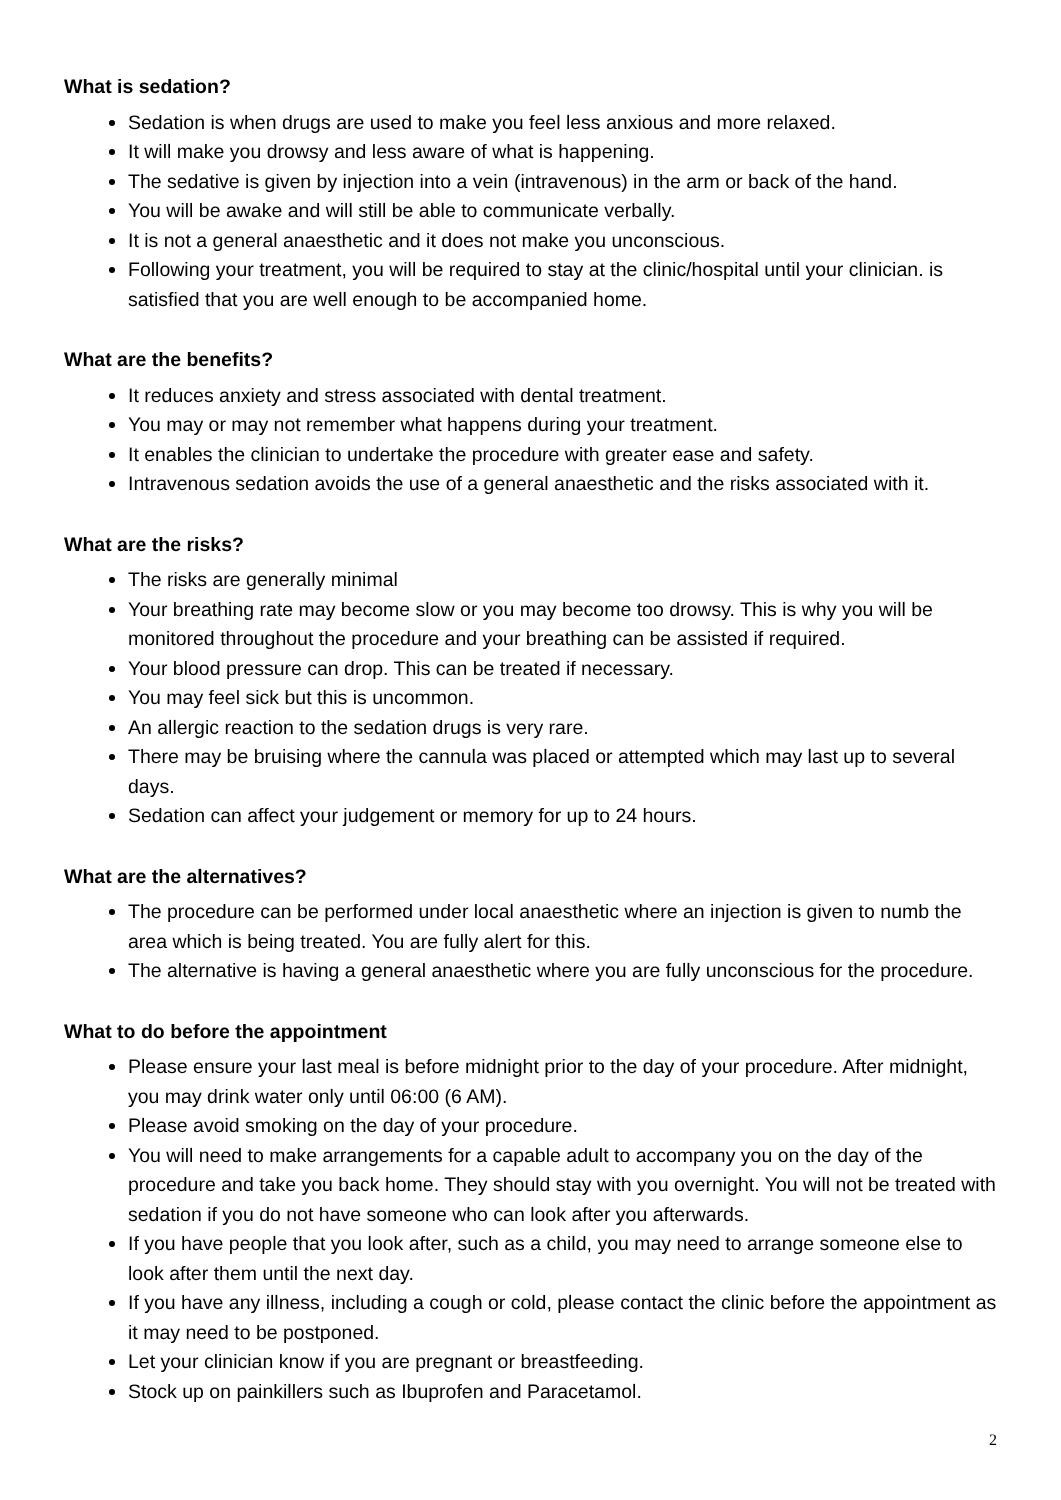What is sedation?
Sedation is when drugs are used to make you feel less anxious and more relaxed.
It will make you drowsy and less aware of what is happening.
The sedative is given by injection into a vein (intravenous) in the arm or back of the hand.
You will be awake and will still be able to communicate verbally.
It is not a general anaesthetic and it does not make you unconscious.
Following your treatment, you will be required to stay at the clinic/hospital until your clinician. is satisfied that you are well enough to be accompanied home.
What are the benefits?
It reduces anxiety and stress associated with dental treatment.
You may or may not remember what happens during your treatment.
It enables the clinician to undertake the procedure with greater ease and safety.
Intravenous sedation avoids the use of a general anaesthetic and the risks associated with it.
What are the risks?
The risks are generally minimal
Your breathing rate may become slow or you may become too drowsy. This is why you will be monitored throughout the procedure and your breathing can be assisted if required.
Your blood pressure can drop. This can be treated if necessary.
You may feel sick but this is uncommon.
An allergic reaction to the sedation drugs is very rare.
There may be bruising where the cannula was placed or attempted which may last up to several days.
Sedation can affect your judgement or memory for up to 24 hours.
What are the alternatives?
The procedure can be performed under local anaesthetic where an injection is given to numb the area which is being treated. You are fully alert for this.
The alternative is having a general anaesthetic where you are fully unconscious for the procedure.
What to do before the appointment
Please ensure your last meal is before midnight prior to the day of your procedure. After midnight, you may drink water only until 06:00 (6 AM).
Please avoid smoking on the day of your procedure.
You will need to make arrangements for a capable adult to accompany you on the day of the procedure and take you back home. They should stay with you overnight. You will not be treated with sedation if you do not have someone who can look after you afterwards.
If you have people that you look after, such as a child, you may need to arrange someone else to look after them until the next day.
If you have any illness, including a cough or cold, please contact the clinic before the appointment as it may need to be postponed.
Let your clinician know if you are pregnant or breastfeeding.
Stock up on painkillers such as Ibuprofen and Paracetamol.
2